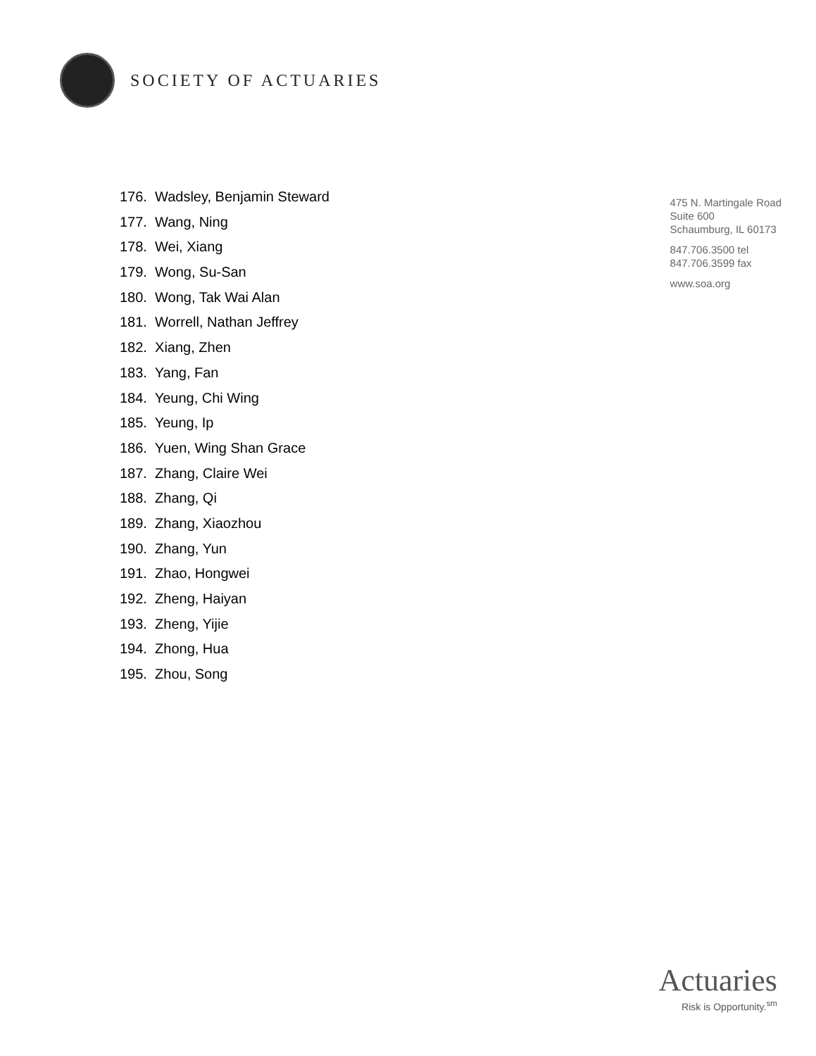SOCIETY OF ACTUARIES
176. Wadsley, Benjamin Steward
177. Wang, Ning
178. Wei, Xiang
179. Wong, Su-San
180. Wong, Tak Wai Alan
181. Worrell, Nathan Jeffrey
182. Xiang, Zhen
183. Yang, Fan
184. Yeung, Chi Wing
185. Yeung, Ip
186. Yuen, Wing Shan Grace
187. Zhang, Claire Wei
188. Zhang, Qi
189. Zhang, Xiaozhou
190. Zhang, Yun
191. Zhao, Hongwei
192. Zheng, Haiyan
193. Zheng, Yijie
194. Zhong, Hua
195. Zhou, Song
475 N. Martingale Road
Suite 600
Schaumburg, IL 60173
847.706.3500 tel
847.706.3599 fax
www.soa.org
Actuaries
Risk is Opportunity.<sup>sm</sup>